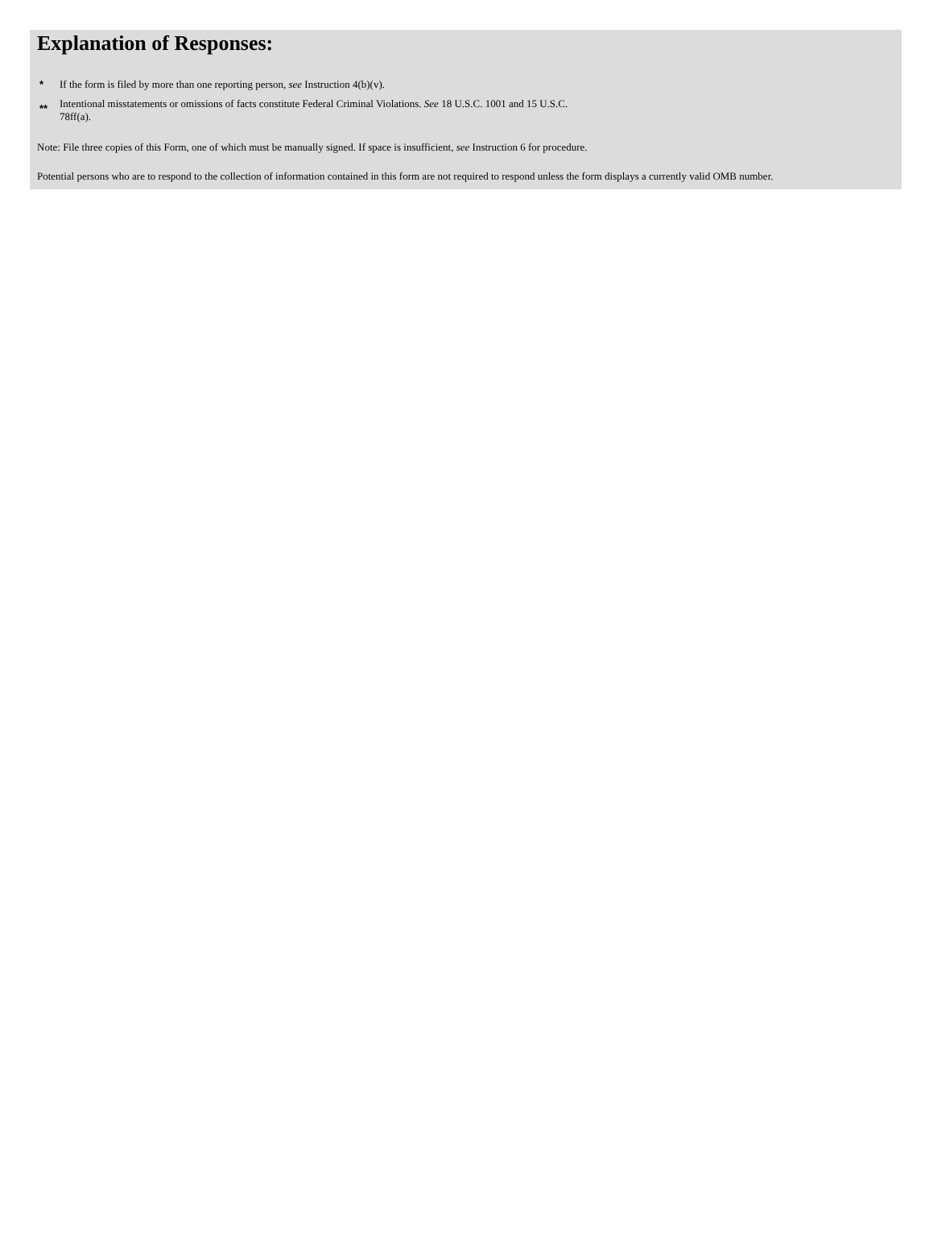Explanation of Responses:
| * | If the form is filed by more than one reporting person, see Instruction 4(b)(v). |
| ** | Intentional misstatements or omissions of facts constitute Federal Criminal Violations. See 18 U.S.C. 1001 and 15 U.S.C. 78ff(a). |
Note: File three copies of this Form, one of which must be manually signed. If space is insufficient, see Instruction 6 for procedure.
Potential persons who are to respond to the collection of information contained in this form are not required to respond unless the form displays a currently valid OMB number.